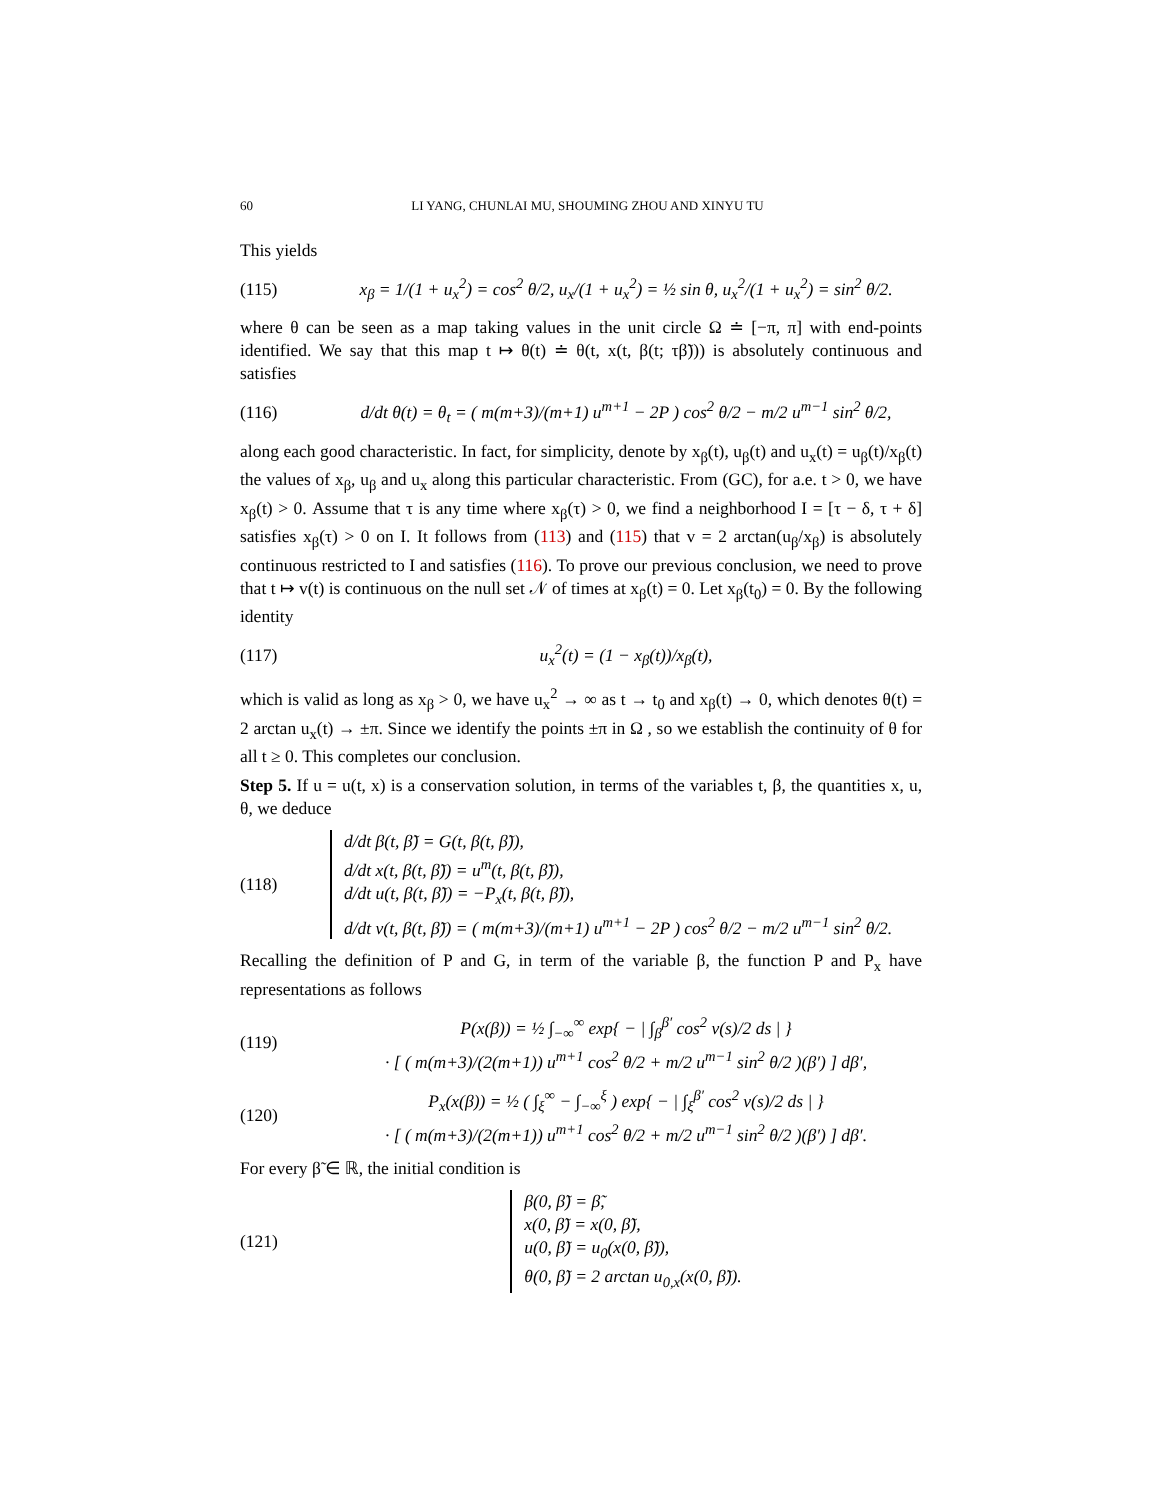60 LI YANG, CHUNLAI MU, SHOUMING ZHOU AND XINYU TU
This yields
(115) x<sub>β</sub> = 1/(1 + u<sub>x</sub><sup>2</sup>) = cos<sup>2</sup> θ/2, u<sub>x</sub>/(1 + u<sub>x</sub><sup>2</sup>) = ½ sin θ, u<sub>x</sub><sup>2</sup>/(1 + u<sub>x</sub><sup>2</sup>) = sin<sup>2</sup> θ/2.
where θ can be seen as a map taking values in the unit circle Ω ≐ [−π, π] with end-points identified. We say that this map t ↦ θ(t) ≐ θ(t, x(t, β(t; τβ̃))) is absolutely continuous and satisfies
(116) d/dt θ(t) = θ<sub>t</sub> = ( m(m+3)/(m+1) u<sup>m+1</sup> − 2P ) cos<sup>2</sup> θ/2 − m/2 u<sup>m−1</sup> sin<sup>2</sup> θ/2,
along each good characteristic. In fact, for simplicity, denote by x<sub>β</sub>(t), u<sub>β</sub>(t) and u<sub>x</sub>(t) = u<sub>β</sub>(t)/x<sub>β</sub>(t) the values of x<sub>β</sub>, u<sub>β</sub> and u<sub>x</sub> along this particular characteristic. From (GC), for a.e. t > 0, we have x<sub>β</sub>(t) > 0. Assume that τ is any time where x<sub>β</sub>(τ) > 0, we find a neighborhood I = [τ − δ, τ + δ] satisfies x<sub>β</sub>(τ) > 0 on I. It follows from (113) and (115) that v = 2 arctan(u<sub>β</sub>/x<sub>β</sub>) is absolutely continuous restricted to I and satisfies (116). To prove our previous conclusion, we need to prove that t ↦ v(t) is continuous on the null set 𝒩 of times at x<sub>β</sub>(t) = 0. Let x<sub>β</sub>(t<sub>0</sub>) = 0. By the following identity
(117) u<sub>x</sub><sup>2</sup>(t) = (1 − x<sub>β</sub>(t))/x<sub>β</sub>(t),
which is valid as long as x<sub>β</sub> > 0, we have u<sub>x</sub><sup>2</sup> → ∞ as t → t<sub>0</sub> and x<sub>β</sub>(t) → 0, which denotes θ(t) = 2 arctan u<sub>x</sub>(t) → ±π. Since we identify the points ±π in Ω , so we establish the continuity of θ for all t ≥ 0. This completes our conclusion.
Step 5. If u = u(t, x) is a conservation solution, in terms of the variables t, β, the quantities x, u, θ, we deduce
(118) d/dt β(t, β̃) = G(t, β(t, β̃)),
d/dt x(t, β(t, β̃)) = u<sup>m</sup>(t, β(t, β̃)),
d/dt u(t, β(t, β̃)) = −P<sub>x</sub>(t, β(t, β̃)),
d/dt v(t, β(t, β̃)) = ( m(m+3)/(m+1) u<sup>m+1</sup> − 2P ) cos<sup>2</sup> θ/2 − m/2 u<sup>m−1</sup> sin<sup>2</sup> θ/2.
Recalling the definition of P and G, in term of the variable β, the function P and P<sub>x</sub> have representations as follows
(119) P(x(β)) = ½ ∫<sub>−∞</sub><sup>∞</sup> exp{ − | ∫<sub>β</sub><sup>β′</sup> cos<sup>2</sup> v(s)/2 ds | }
· [ ( m(m+3)/(2(m+1)) u<sup>m+1</sup> cos<sup>2</sup> θ/2 + m/2 u<sup>m−1</sup> sin<sup>2</sup> θ/2 )(β′) ] dβ′,
(120) P<sub>x</sub>(x(β)) = ½ ( ∫<sub>ξ</sub><sup>∞</sup> − ∫<sub>−∞</sub><sup>ξ</sup> ) exp{ − | ∫<sub>ξ</sub><sup>β′</sup> cos<sup>2</sup> v(s)/2 ds | }
· [ ( m(m+3)/(2(m+1)) u<sup>m+1</sup> cos<sup>2</sup> θ/2 + m/2 u<sup>m−1</sup> sin<sup>2</sup> θ/2 )(β′) ] dβ′.
For every β̃ ∈ ℝ, the initial condition is
(121) β(0, β̃) = β̃,
x(0, β̃) = x(0, β̃),
u(0, β̃) = u<sub>0</sub>(x(0, β̃)),
θ(0, β̃) = 2 arctan u<sub>0,x</sub>(x(0, β̃)).